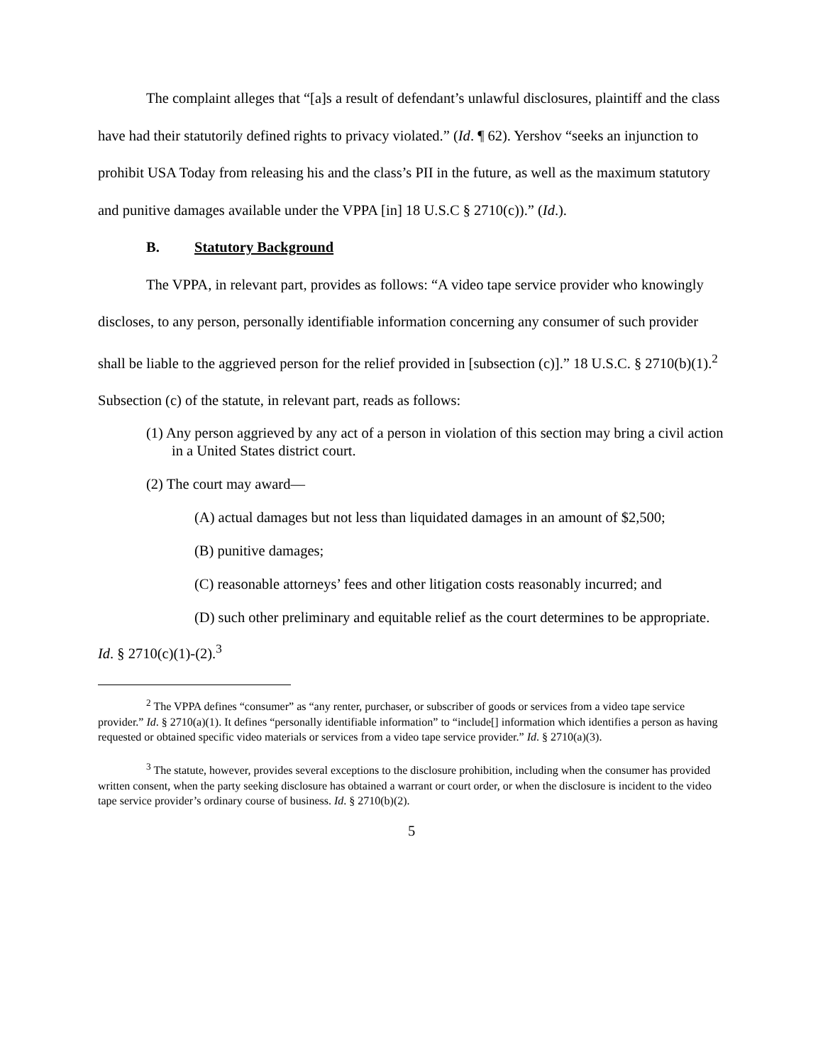The complaint alleges that “[a]s a result of defendant’s unlawful disclosures, plaintiff and the class have had their statutorily defined rights to privacy violated.” (Id. ¶ 62). Yershov “seeks an injunction to prohibit USA Today from releasing his and the class’s PII in the future, as well as the maximum statutory and punitive damages available under the VPPA [in] 18 U.S.C § 2710(c)).” (Id.).
B. Statutory Background
The VPPA, in relevant part, provides as follows: “A video tape service provider who knowingly discloses, to any person, personally identifiable information concerning any consumer of such provider shall be liable to the aggrieved person for the relief provided in [subsection (c)].” 18 U.S.C. § 2710(b)(1).<sup>2</sup> Subsection (c) of the statute, in relevant part, reads as follows:
(1) Any person aggrieved by any act of a person in violation of this section may bring a civil action in a United States district court.
(2) The court may award—
(A) actual damages but not less than liquidated damages in an amount of $2,500;
(B) punitive damages;
(C) reasonable attorneys’ fees and other litigation costs reasonably incurred; and
(D) such other preliminary and equitable relief as the court determines to be appropriate.
Id. § 2710(c)(1)-(2).<sup>3</sup>
<sup>2</sup> The VPPA defines “consumer” as “any renter, purchaser, or subscriber of goods or services from a video tape service provider.” Id. § 2710(a)(1). It defines “personally identifiable information” to “include[] information which identifies a person as having requested or obtained specific video materials or services from a video tape service provider.” Id. § 2710(a)(3).
<sup>3</sup> The statute, however, provides several exceptions to the disclosure prohibition, including when the consumer has provided written consent, when the party seeking disclosure has obtained a warrant or court order, or when the disclosure is incident to the video tape service provider’s ordinary course of business. Id. § 2710(b)(2).
5